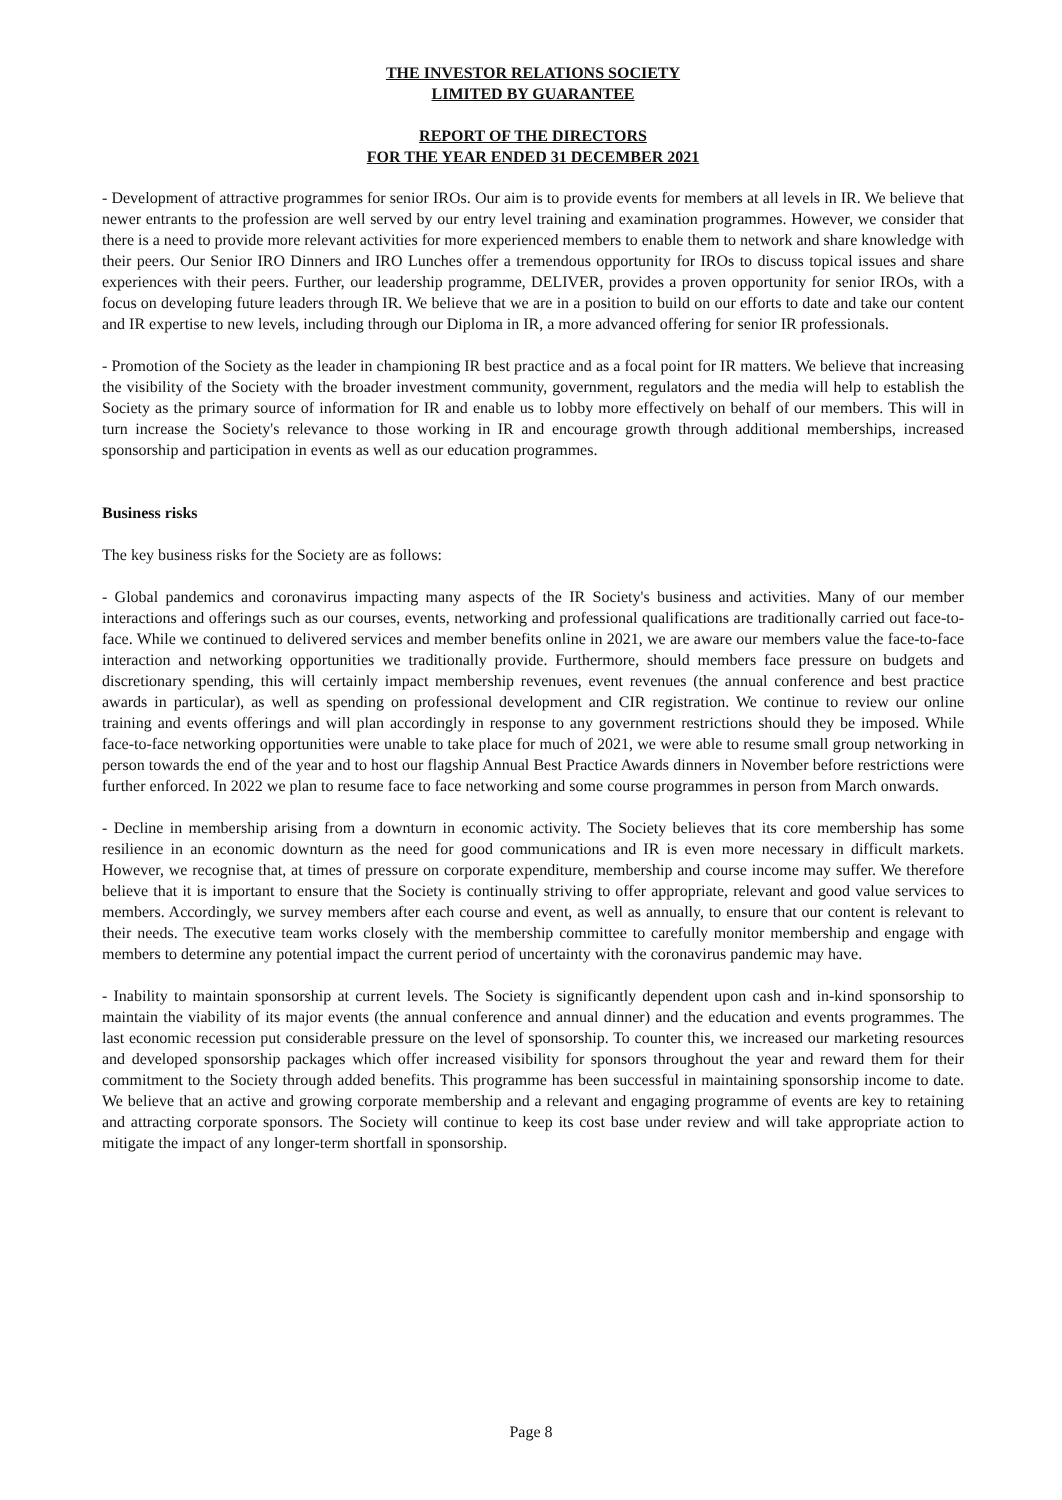THE INVESTOR RELATIONS SOCIETY
LIMITED BY GUARANTEE
REPORT OF THE DIRECTORS
FOR THE YEAR ENDED 31 DECEMBER 2021
- Development of attractive programmes for senior IROs. Our aim is to provide events for members at all levels in IR. We believe that newer entrants to the profession are well served by our entry level training and examination programmes. However, we consider that there is a need to provide more relevant activities for more experienced members to enable them to network and share knowledge with their peers. Our Senior IRO Dinners and IRO Lunches offer a tremendous opportunity for IROs to discuss topical issues and share experiences with their peers. Further, our leadership programme, DELIVER, provides a proven opportunity for senior IROs, with a focus on developing future leaders through IR. We believe that we are in a position to build on our efforts to date and take our content and IR expertise to new levels, including through our Diploma in IR, a more advanced offering for senior IR professionals.
- Promotion of the Society as the leader in championing IR best practice and as a focal point for IR matters. We believe that increasing the visibility of the Society with the broader investment community, government, regulators and the media will help to establish the Society as the primary source of information for IR and enable us to lobby more effectively on behalf of our members. This will in turn increase the Society's relevance to those working in IR and encourage growth through additional memberships, increased sponsorship and participation in events as well as our education programmes.
Business risks
The key business risks for the Society are as follows:
- Global pandemics and coronavirus impacting many aspects of the IR Society's business and activities. Many of our member interactions and offerings such as our courses, events, networking and professional qualifications are traditionally carried out face-to-face. While we continued to delivered services and member benefits online in 2021, we are aware our members value the face-to-face interaction and networking opportunities we traditionally provide. Furthermore, should members face pressure on budgets and discretionary spending, this will certainly impact membership revenues, event revenues (the annual conference and best practice awards in particular), as well as spending on professional development and CIR registration. We continue to review our online training and events offerings and will plan accordingly in response to any government restrictions should they be imposed. While face-to-face networking opportunities were unable to take place for much of 2021, we were able to resume small group networking in person towards the end of the year and to host our flagship Annual Best Practice Awards dinners in November before restrictions were further enforced. In 2022 we plan to resume face to face networking and some course programmes in person from March onwards.
- Decline in membership arising from a downturn in economic activity. The Society believes that its core membership has some resilience in an economic downturn as the need for good communications and IR is even more necessary in difficult markets. However, we recognise that, at times of pressure on corporate expenditure, membership and course income may suffer. We therefore believe that it is important to ensure that the Society is continually striving to offer appropriate, relevant and good value services to members. Accordingly, we survey members after each course and event, as well as annually, to ensure that our content is relevant to their needs. The executive team works closely with the membership committee to carefully monitor membership and engage with members to determine any potential impact the current period of uncertainty with the coronavirus pandemic may have.
- Inability to maintain sponsorship at current levels. The Society is significantly dependent upon cash and in-kind sponsorship to maintain the viability of its major events (the annual conference and annual dinner) and the education and events programmes. The last economic recession put considerable pressure on the level of sponsorship. To counter this, we increased our marketing resources and developed sponsorship packages which offer increased visibility for sponsors throughout the year and reward them for their commitment to the Society through added benefits. This programme has been successful in maintaining sponsorship income to date. We believe that an active and growing corporate membership and a relevant and engaging programme of events are key to retaining and attracting corporate sponsors. The Society will continue to keep its cost base under review and will take appropriate action to mitigate the impact of any longer-term shortfall in sponsorship.
Page 8